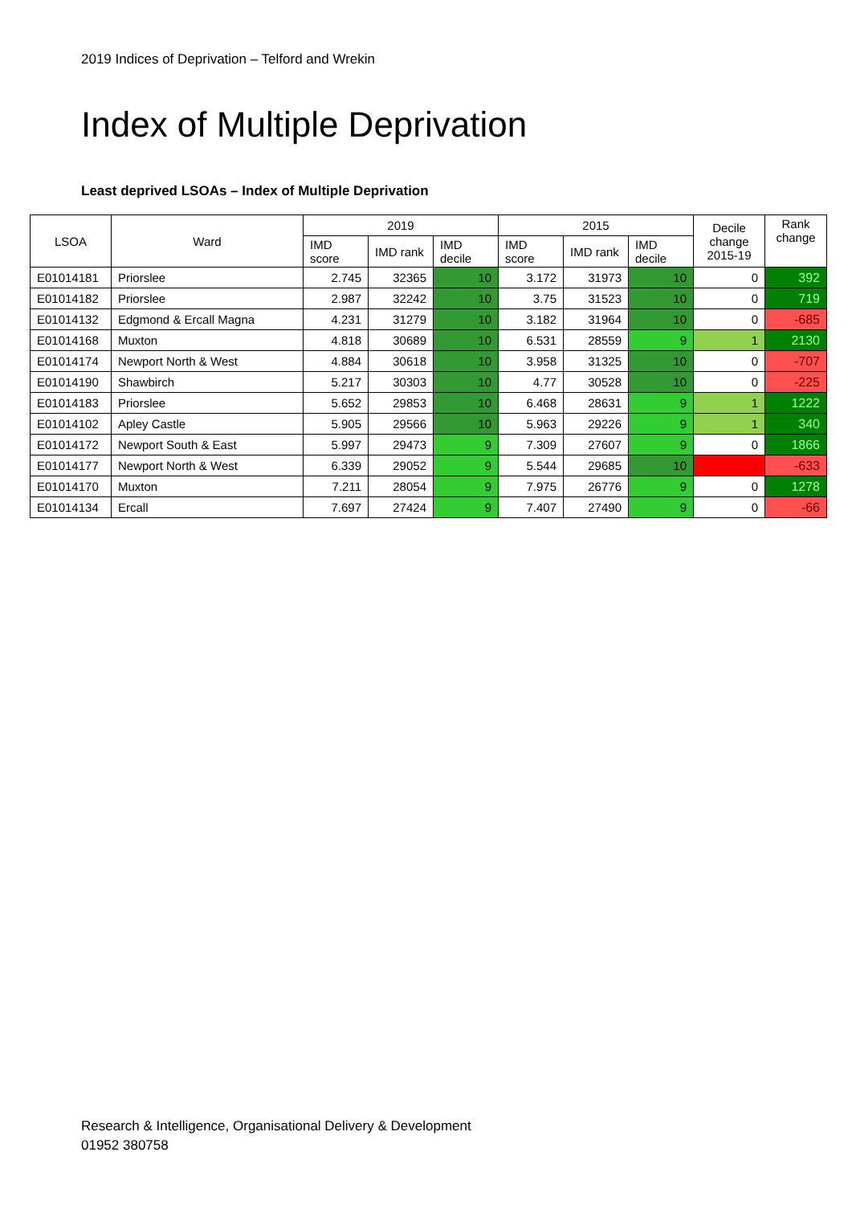2019 Indices of Deprivation – Telford and Wrekin
Index of Multiple Deprivation
Least deprived LSOAs – Index of Multiple Deprivation
| LSOA | Ward | 2019 | | | 2015 | | | Decile change 2015-19 | Rank change |
| --- | --- | --- | --- | --- | --- | --- | --- | --- | --- |
| | | IMD score | IMD rank | IMD decile | IMD score | IMD rank | IMD decile | | |
| E01014181 | Priorslee | 2.745 | 32365 | 10 | 3.172 | 31973 | 10 | 0 | 392 |
| E01014182 | Priorslee | 2.987 | 32242 | 10 | 3.75 | 31523 | 10 | 0 | 719 |
| E01014132 | Edgmond & Ercall Magna | 4.231 | 31279 | 10 | 3.182 | 31964 | 10 | 0 | -685 |
| E01014168 | Muxton | 4.818 | 30689 | 10 | 6.531 | 28559 | 9 | 1 | 2130 |
| E01014174 | Newport North & West | 4.884 | 30618 | 10 | 3.958 | 31325 | 10 | 0 | -707 |
| E01014190 | Shawbirch | 5.217 | 30303 | 10 | 4.77 | 30528 | 10 | 0 | -225 |
| E01014183 | Priorslee | 5.652 | 29853 | 10 | 6.468 | 28631 | 9 | 1 | 1222 |
| E01014102 | Apley Castle | 5.905 | 29566 | 10 | 5.963 | 29226 | 9 | 1 | 340 |
| E01014172 | Newport South & East | 5.997 | 29473 | 9 | 7.309 | 27607 | 9 | 0 | 1866 |
| E01014177 | Newport North & West | 6.339 | 29052 | 9 | 5.544 | 29685 | 10 | -1 | -633 |
| E01014170 | Muxton | 7.211 | 28054 | 9 | 7.975 | 26776 | 9 | 0 | 1278 |
| E01014134 | Ercall | 7.697 | 27424 | 9 | 7.407 | 27490 | 9 | 0 | -66 |
Research & Intelligence, Organisational Delivery & Development
01952 380758